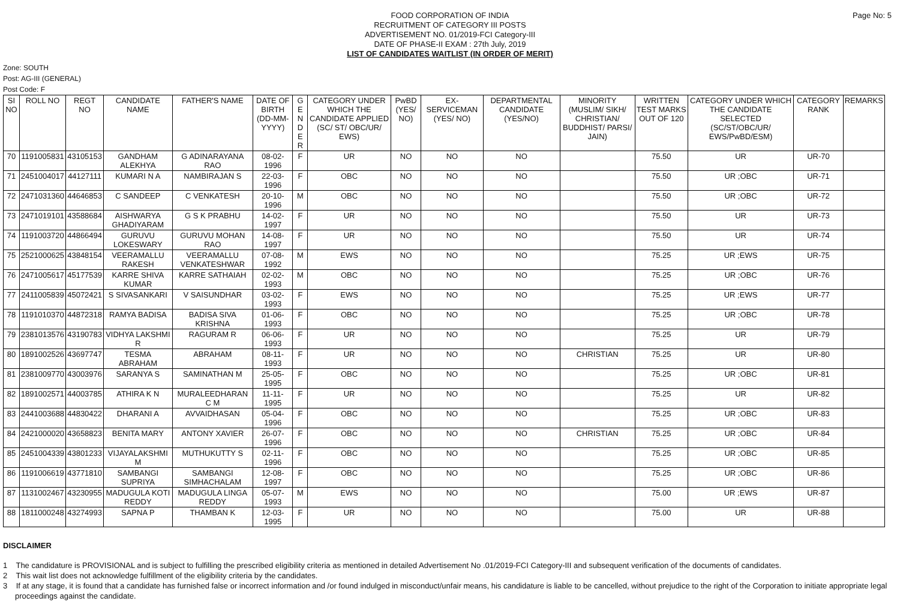FOOD CORPORATION OF INDIA
RECRUITMENT OF CATEGORY III POSTS
ADVERTISEMENT NO. 01/2019-FCI Category-III
DATE OF PHASE-II EXAM : 27th July, 2019
LIST OF CANDIDATES WAITLIST (IN ORDER OF MERIT)
Page No: 5
Zone: SOUTH
Post: AG-III (GENERAL)
Post Code: F
| SI NO | ROLL NO | REGT NO | CANDIDATE NAME | FATHER'S NAME | DATE OF BIRTH (DD-MM-YYYY) | G E N D E R | CATEGORY UNDER WHICH THE CANDIDATE APPLIED (SC/ ST/ OBC/UR/ EWS) | PwBD (YES/ NO) | EX-SERVICEMAN (YES/ NO) | DEPARTMENTAL CANDIDATE (YES/NO) | MINORITY (MUSLIM/ SIKH/ CHRISTIAN/ BUDDHIST/ PARSI/ JAIN) | WRITTEN TEST MARKS OUT OF 120 | CATEGORY UNDER WHICH THE CANDIDATE SELECTED (SC/ST/OBC/UR/ EWS/PwBD/ESM) | CATEGORY RANK | REMARKS |
| --- | --- | --- | --- | --- | --- | --- | --- | --- | --- | --- | --- | --- | --- | --- | --- |
| 70 | 1191005831 | 43105153 | GANDHAM ALEKHYA | G ADINARAYANA RAO | 08-02-1996 | F | UR | NO | NO | NO | | 75.50 | UR | UR-70 | |
| 71 | 2451004017 | 44127111 | KUMARI N A | NAMBIRAJAN S | 22-03-1996 | F | OBC | NO | NO | NO | | 75.50 | UR ;OBC | UR-71 | |
| 72 | 2471031360 | 44646853 | C SANDEEP | C VENKATESH | 20-10-1996 | M | OBC | NO | NO | NO | | 75.50 | UR ;OBC | UR-72 | |
| 73 | 2471019101 | 43588684 | AISHWARYA GHADIYARAM | G S K PRABHU | 14-02-1997 | F | UR | NO | NO | NO | | 75.50 | UR | UR-73 | |
| 74 | 1191003720 | 44866494 | GURUVU LOKESWARY | GURUVU MOHAN RAO | 14-08-1997 | F | UR | NO | NO | NO | | 75.50 | UR | UR-74 | |
| 75 | 2521000625 | 43848154 | VEERAMALLU RAKESH | VEERAMALLU VENKATESHWAR | 07-08-1992 | M | EWS | NO | NO | NO | | 75.25 | UR ;EWS | UR-75 | |
| 76 | 2471005617 | 45177539 | KARRE SHIVA KUMAR | KARRE SATHAIAH | 02-02-1993 | M | OBC | NO | NO | NO | | 75.25 | UR ;OBC | UR-76 | |
| 77 | 2411005839 | 45072421 | S SIVASANKARI | V SAISUNDHAR | 03-02-1993 | F | EWS | NO | NO | NO | | 75.25 | UR ;EWS | UR-77 | |
| 78 | 1191010370 | 44872318 | RAMYA BADISA | BADISA SIVA KRISHNA | 01-06-1993 | F | OBC | NO | NO | NO | | 75.25 | UR ;OBC | UR-78 | |
| 79 | 2381013576 | 43190783 | VIDHYA LAKSHMI R | RAGURAM R | 06-06-1993 | F | UR | NO | NO | NO | | 75.25 | UR | UR-79 | |
| 80 | 1891002526 | 43697747 | TESMA ABRAHAM | ABRAHAM | 08-11-1993 | F | UR | NO | NO | NO | CHRISTIAN | 75.25 | UR | UR-80 | |
| 81 | 2381009770 | 43003976 | SARANYA S | SAMINATHAN M | 25-05-1995 | F | OBC | NO | NO | NO | | 75.25 | UR ;OBC | UR-81 | |
| 82 | 1891002571 | 44003785 | ATHIRA K N | MURALEEDHARAN C M | 11-11-1995 | F | UR | NO | NO | NO | | 75.25 | UR | UR-82 | |
| 83 | 2441003688 | 44830422 | DHARANI A | AVVAIDHASAN | 05-04-1996 | F | OBC | NO | NO | NO | | 75.25 | UR ;OBC | UR-83 | |
| 84 | 2421000020 | 43658823 | BENITA MARY | ANTONY XAVIER | 26-07-1996 | F | OBC | NO | NO | NO | CHRISTIAN | 75.25 | UR ;OBC | UR-84 | |
| 85 | 2451004339 | 43801233 | VIJAYALAKSHMI M | MUTHUKUTTY S | 02-11-1996 | F | OBC | NO | NO | NO | | 75.25 | UR ;OBC | UR-85 | |
| 86 | 1191006619 | 43771810 | SAMBANGI SUPRIYA | SAMBANGI SIMHACHALAM | 12-08-1997 | F | OBC | NO | NO | NO | | 75.25 | UR ;OBC | UR-86 | |
| 87 | 1131002467 | 43230955 | MADUGULA KOTI REDDY | MADUGULA LINGA REDDY | 05-07-1993 | M | EWS | NO | NO | NO | | 75.00 | UR ;EWS | UR-87 | |
| 88 | 1811000248 | 43274993 | SAPNA P | THAMBAN K | 12-03-1995 | F | UR | NO | NO | NO | | 75.00 | UR | UR-88 | |
DISCLAIMER
1 The candidature is PROVISIONAL and is subject to fulfilling the prescribed eligibility criteria as mentioned in detailed Advertisement No .01/2019-FCI Category-III and subsequent verification of the documents of candidates.
2 This wait list does not acknowledge fulfillment of the eligibility criteria by the candidates.
3 If at any stage, it is found that a candidate has furnished false or incorrect information and /or found indulged in misconduct/unfair means, his candidature is liable to be cancelled, without prejudice to the right of the Corporation to initiate appropriate legal proceedings against the candidate.